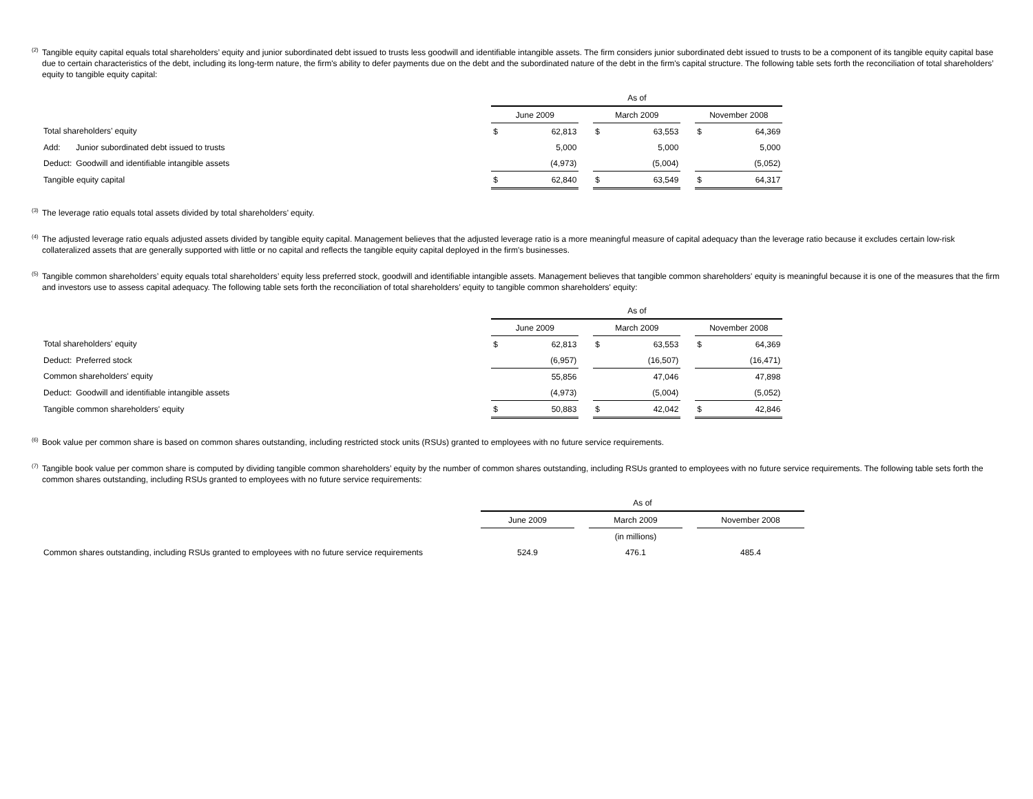<sup>(2)</sup>
Tangible equity capital equals total shareholders’ equity and junior subordinated debt issued to trusts less goodwill and identifiable intangible assets. The firm considers junior subordinated debt issued to trusts to be a component of its tangible equity capital base due to certain characteristics of the debt, including its long-term nature, the firm's ability to defer payments due on the debt and the subordinated nature of the debt in the firm's capital structure. The following table sets forth the reconciliation of total shareholders’ equity to tangible equity capital:
| | | As of | | | | | | | |
| | | June 2009 | | | March 2009 | | | November 2008 | |
| Total shareholders’ equity | | $ | 62,813 | | $ | 63,553 | | $ | 64,369 |
| Add: | Junior subordinated debt issued to trusts | | 5,000 | | | 5,000 | | | 5,000 |
| Deduct: | Goodwill and identifiable intangible assets | | (4,973) | | | (5,004) | | | (5,052) |
| Tangible equity capital | | $ | 62,840 | | $ | 63,549 | | $ | 64,317 |
<sup>(3)</sup>
The leverage ratio equals total assets divided by total shareholders’ equity.
<sup>(4)</sup>
The adjusted leverage ratio equals adjusted assets divided by tangible equity capital. Management believes that the adjusted leverage ratio is a more meaningful measure of capital adequacy than the leverage ratio because it excludes certain low-risk collateralized assets that are generally supported with little or no capital and reflects the tangible equity capital deployed in the firm's businesses.
<sup>(5)</sup>
Tangible common shareholders’ equity equals total shareholders’ equity less preferred stock, goodwill and identifiable intangible assets. Management believes that tangible common shareholders' equity is meaningful because it is one of the measures that the firm and investors use to assess capital adequacy. The following table sets forth the reconciliation of total shareholders’ equity to tangible common shareholders' equity:
| | | As of | | | | | | | |
| | | June 2009 | | | March 2009 | | | November 2008 | |
| Total shareholders' equity | | $ | 62,813 | | $ | 63,553 | | $ | 64,369 |
| Deduct: | Preferred stock | | (6,957) | | | (16,507) | | | (16,471) |
| Common shareholders' equity | | | 55,856 | | | 47,046 | | | 47,898 |
| Deduct: | Goodwill and identifiable intangible assets | | (4,973) | | | (5,004) | | | (5,052) |
| Tangible common shareholders' equity | | $ | 50,883 | | $ | 42,042 | | $ | 42,846 |
<sup>(6)</sup>
Book value per common share is based on common shares outstanding, including restricted stock units (RSUs) granted to employees with no future service requirements.
<sup>(7)</sup>
Tangible book value per common share is computed by dividing tangible common shareholders’ equity by the number of common shares outstanding, including RSUs granted to employees with no future service requirements. The following table sets forth the common shares outstanding, including RSUs granted to employees with no future service requirements:
| | As of | | | | |
| | June 2009 | | March 2009 | | November 2008 |
| | | | (in millions) | | |
| Common shares outstanding, including RSUs granted to employees with no future service requirements | 524.9 | | 476.1 | | 485.4 |